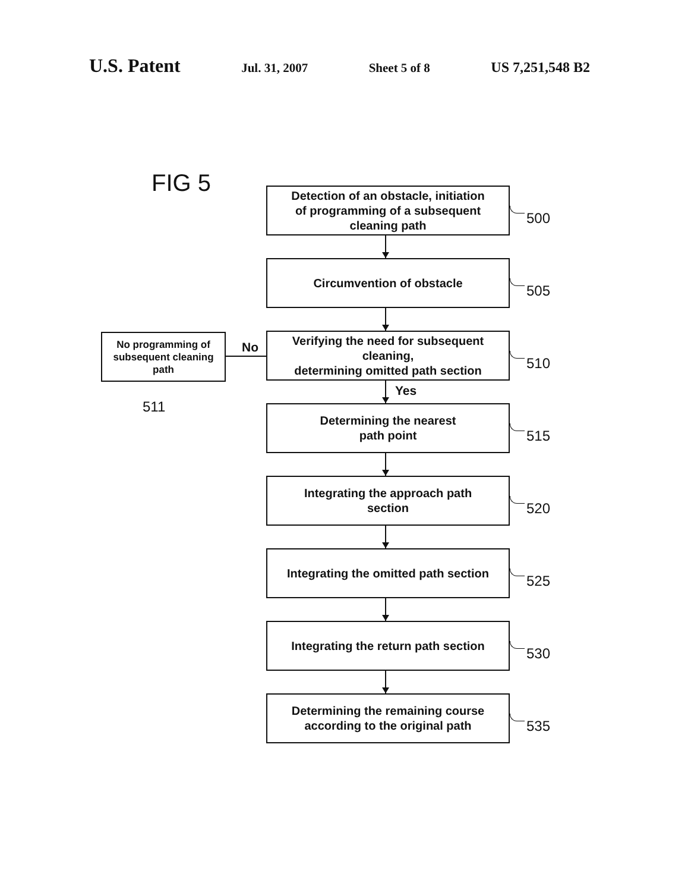U.S. Patent Jul. 31, 2007 Sheet 5 of 8 US 7,251,548 B2
FIG 5
Detection of an obstacle, initiation
of programming of a subsequent
cleaning path
500
Circumvention of obstacle
505
Verifying the need for subsequent
cleaning,
determining omitted path section
510
Determining the nearest
path point
515
Integrating the approach path
section
520
Integrating the omitted path section
525
Integrating the return path section
530
Determining the remaining course
according to the original path
535
No
No programming of
subsequent cleaning
path
Yes
511